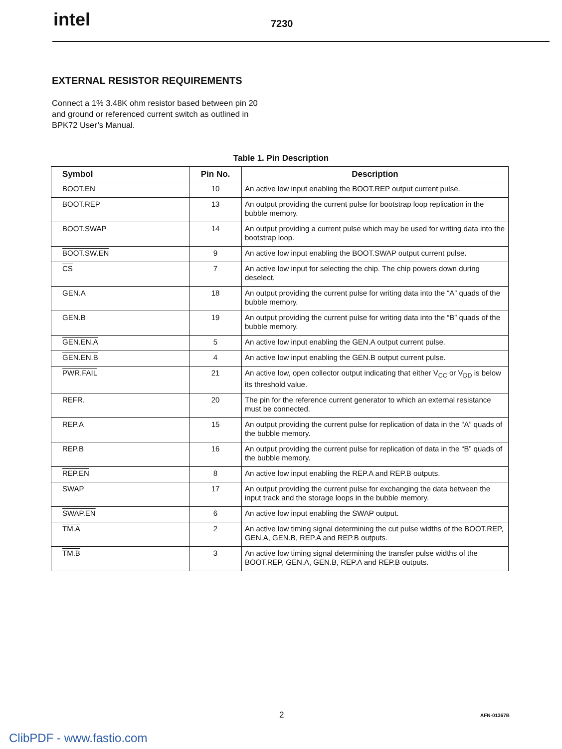intel 7230
EXTERNAL RESISTOR REQUIREMENTS
Connect a 1% 3.48K ohm resistor based between pin 20 and ground or referenced current switch as outlined in BPK72 User’s Manual.
Table 1. Pin Description
| Symbol | Pin No. | Description |
| --- | --- | --- |
| BOOT.EN | 10 | An active low input enabling the BOOT.REP output current pulse. |
| BOOT.REP | 13 | An output providing the current pulse for bootstrap loop replication in the bubble memory. |
| BOOT.SWAP | 14 | An output providing a current pulse which may be used for writing data into the bootstrap loop. |
| BOOT.SW.EN | 9 | An active low input enabling the BOOT.SWAP output current pulse. |
| CS | 7 | An active low input for selecting the chip. The chip powers down during deselect. |
| GEN.A | 18 | An output providing the current pulse for writing data into the “A” quads of the bubble memory. |
| GEN.B | 19 | An output providing the current pulse for writing data into the “B” quads of the bubble memory. |
| GEN.EN.A | 5 | An active low input enabling the GEN.A output current pulse. |
| GEN.EN.B | 4 | An active low input enabling the GEN.B output current pulse. |
| PWR.FAIL | 21 | An active low, open collector output indicating that either V<sub>CC</sub> or V<sub>DD</sub> is below its threshold value. |
| REFR. | 20 | The pin for the reference current generator to which an external resistance must be connected. |
| REP.A | 15 | An output providing the current pulse for replication of data in the “A” quads of the bubble memory. |
| REP.B | 16 | An output providing the current pulse for replication of data in the “B” quads of the bubble memory. |
| REP.EN | 8 | An active low input enabling the REP.A and REP.B outputs. |
| SWAP | 17 | An output providing the current pulse for exchanging the data between the input track and the storage loops in the bubble memory. |
| SWAP.EN | 6 | An active low input enabling the SWAP output. |
| TM.A | 2 | An active low timing signal determining the cut pulse widths of the BOOT.REP, GEN.A, GEN.B, REP.A and REP.B outputs. |
| TM.B | 3 | An active low timing signal determining the transfer pulse widths of the BOOT.REP, GEN.A, GEN.B, REP.A and REP.B outputs. |
2 AFN-01367B
ClibPDF - www.fastio.com